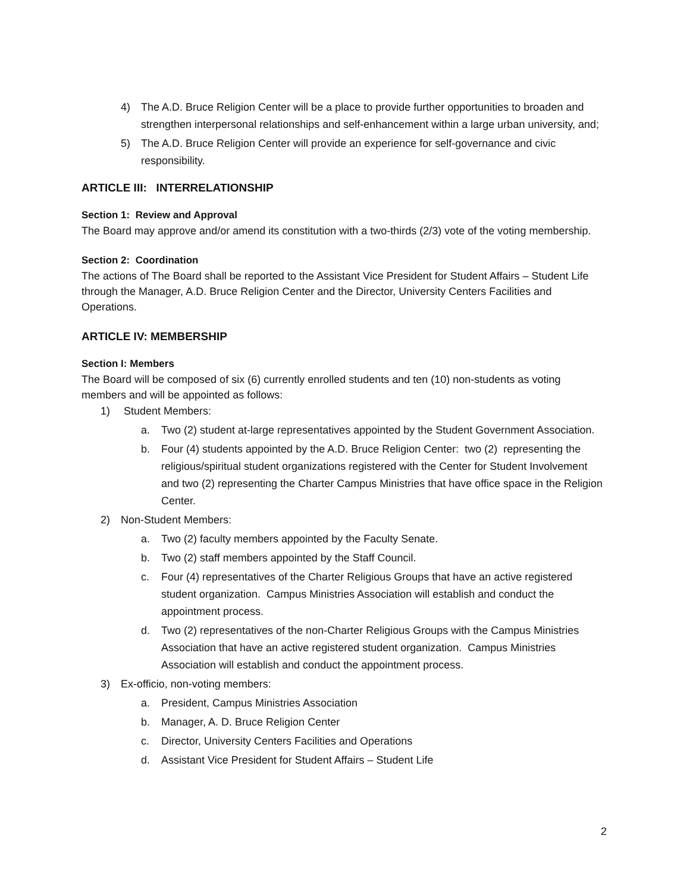4) The A.D. Bruce Religion Center will be a place to provide further opportunities to broaden and strengthen interpersonal relationships and self-enhancement within a large urban university, and;
5) The A.D. Bruce Religion Center will provide an experience for self-governance and civic responsibility.
ARTICLE III: INTERRELATIONSHIP
Section 1: Review and Approval
The Board may approve and/or amend its constitution with a two-thirds (2/3) vote of the voting membership.
Section 2: Coordination
The actions of The Board shall be reported to the Assistant Vice President for Student Affairs – Student Life through the Manager, A.D. Bruce Religion Center and the Director, University Centers Facilities and Operations.
ARTICLE IV: MEMBERSHIP
Section I: Members
The Board will be composed of six (6) currently enrolled students and ten (10) non-students as voting members and will be appointed as follows:
1) Student Members:
a. Two (2) student at-large representatives appointed by the Student Government Association.
b. Four (4) students appointed by the A.D. Bruce Religion Center: two (2) representing the religious/spiritual student organizations registered with the Center for Student Involvement and two (2) representing the Charter Campus Ministries that have office space in the Religion Center.
2) Non-Student Members:
a. Two (2) faculty members appointed by the Faculty Senate.
b. Two (2) staff members appointed by the Staff Council.
c. Four (4) representatives of the Charter Religious Groups that have an active registered student organization. Campus Ministries Association will establish and conduct the appointment process.
d. Two (2) representatives of the non-Charter Religious Groups with the Campus Ministries Association that have an active registered student organization. Campus Ministries Association will establish and conduct the appointment process.
3) Ex-officio, non-voting members:
a. President, Campus Ministries Association
b. Manager, A. D. Bruce Religion Center
c. Director, University Centers Facilities and Operations
d. Assistant Vice President for Student Affairs – Student Life
2